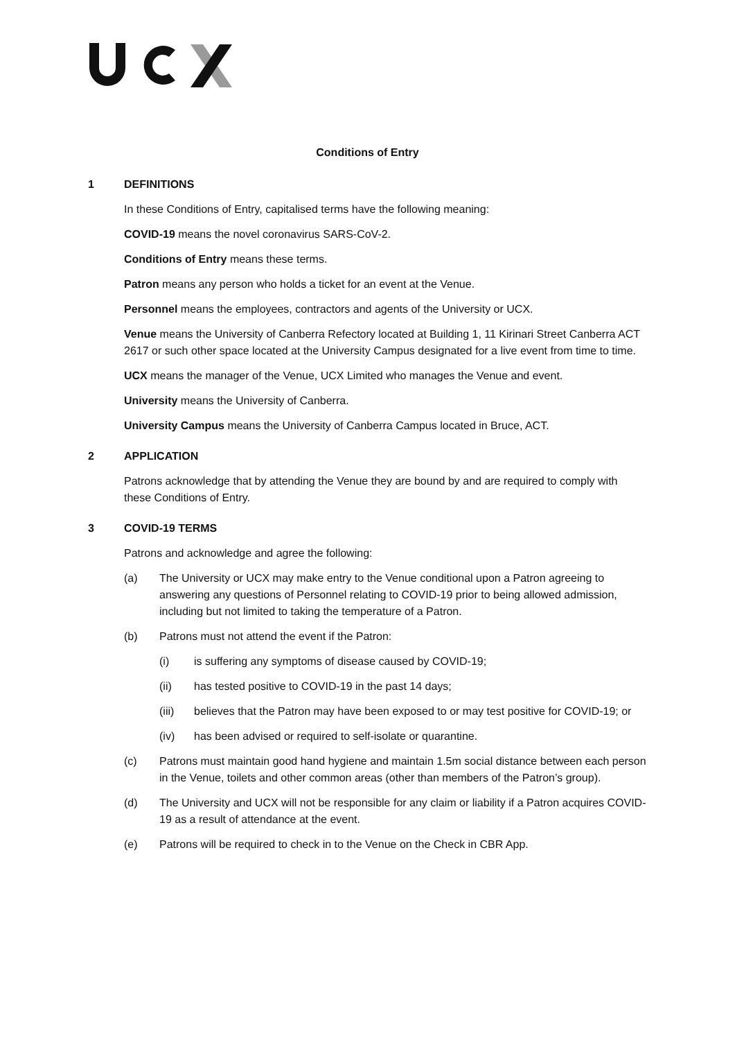Conditions of Entry
1 DEFINITIONS
In these Conditions of Entry, capitalised terms have the following meaning:
COVID-19 means the novel coronavirus SARS-CoV-2.
Conditions of Entry means these terms.
Patron means any person who holds a ticket for an event at the Venue.
Personnel means the employees, contractors and agents of the University or UCX.
Venue means the University of Canberra Refectory located at Building 1, 11 Kirinari Street Canberra ACT 2617 or such other space located at the University Campus designated for a live event from time to time.
UCX means the manager of the Venue, UCX Limited who manages the Venue and event.
University means the University of Canberra.
University Campus means the University of Canberra Campus located in Bruce, ACT.
2 APPLICATION
Patrons acknowledge that by attending the Venue they are bound by and are required to comply with these Conditions of Entry.
3 COVID-19 TERMS
Patrons and acknowledge and agree the following:
(a) The University or UCX may make entry to the Venue conditional upon a Patron agreeing to answering any questions of Personnel relating to COVID-19 prior to being allowed admission, including but not limited to taking the temperature of a Patron.
(b) Patrons must not attend the event if the Patron:
(i) is suffering any symptoms of disease caused by COVID-19;
(ii) has tested positive to COVID-19 in the past 14 days;
(iii) believes that the Patron may have been exposed to or may test positive for COVID-19; or
(iv) has been advised or required to self-isolate or quarantine.
(c) Patrons must maintain good hand hygiene and maintain 1.5m social distance between each person in the Venue, toilets and other common areas (other than members of the Patron’s group).
(d) The University and UCX will not be responsible for any claim or liability if a Patron acquires COVID-19 as a result of attendance at the event.
(e) Patrons will be required to check in to the Venue on the Check in CBR App.